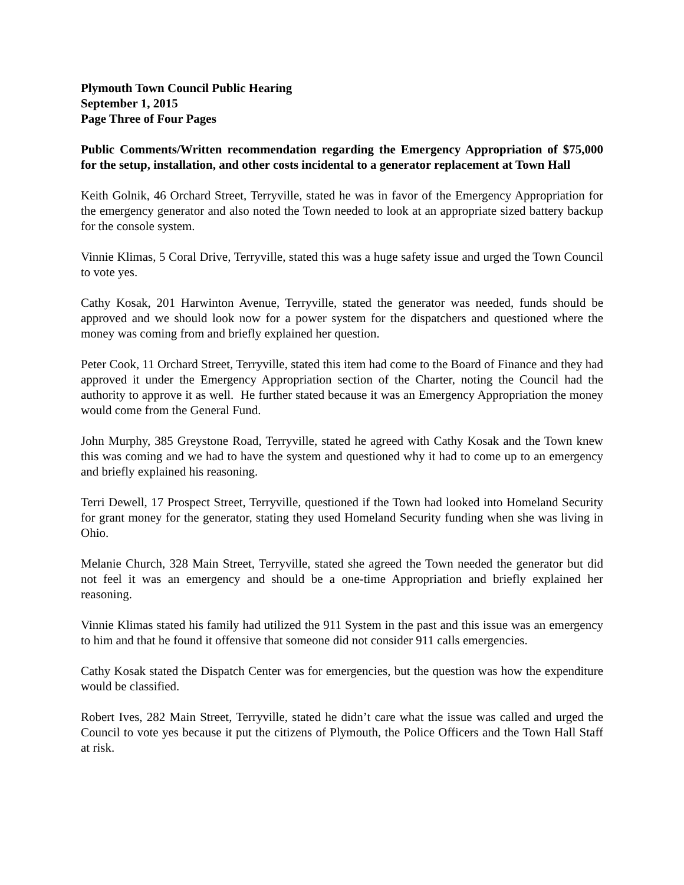Plymouth Town Council Public Hearing
September 1, 2015
Page Three of Four Pages
Public Comments/Written recommendation regarding the Emergency Appropriation of $75,000 for the setup, installation, and other costs incidental to a generator replacement at Town Hall
Keith Golnik, 46 Orchard Street, Terryville, stated he was in favor of the Emergency Appropriation for the emergency generator and also noted the Town needed to look at an appropriate sized battery backup for the console system.
Vinnie Klimas, 5 Coral Drive, Terryville, stated this was a huge safety issue and urged the Town Council to vote yes.
Cathy Kosak, 201 Harwinton Avenue, Terryville, stated the generator was needed, funds should be approved and we should look now for a power system for the dispatchers and questioned where the money was coming from and briefly explained her question.
Peter Cook, 11 Orchard Street, Terryville, stated this item had come to the Board of Finance and they had approved it under the Emergency Appropriation section of the Charter, noting the Council had the authority to approve it as well. He further stated because it was an Emergency Appropriation the money would come from the General Fund.
John Murphy, 385 Greystone Road, Terryville, stated he agreed with Cathy Kosak and the Town knew this was coming and we had to have the system and questioned why it had to come up to an emergency and briefly explained his reasoning.
Terri Dewell, 17 Prospect Street, Terryville, questioned if the Town had looked into Homeland Security for grant money for the generator, stating they used Homeland Security funding when she was living in Ohio.
Melanie Church, 328 Main Street, Terryville, stated she agreed the Town needed the generator but did not feel it was an emergency and should be a one-time Appropriation and briefly explained her reasoning.
Vinnie Klimas stated his family had utilized the 911 System in the past and this issue was an emergency to him and that he found it offensive that someone did not consider 911 calls emergencies.
Cathy Kosak stated the Dispatch Center was for emergencies, but the question was how the expenditure would be classified.
Robert Ives, 282 Main Street, Terryville, stated he didn’t care what the issue was called and urged the Council to vote yes because it put the citizens of Plymouth, the Police Officers and the Town Hall Staff at risk.